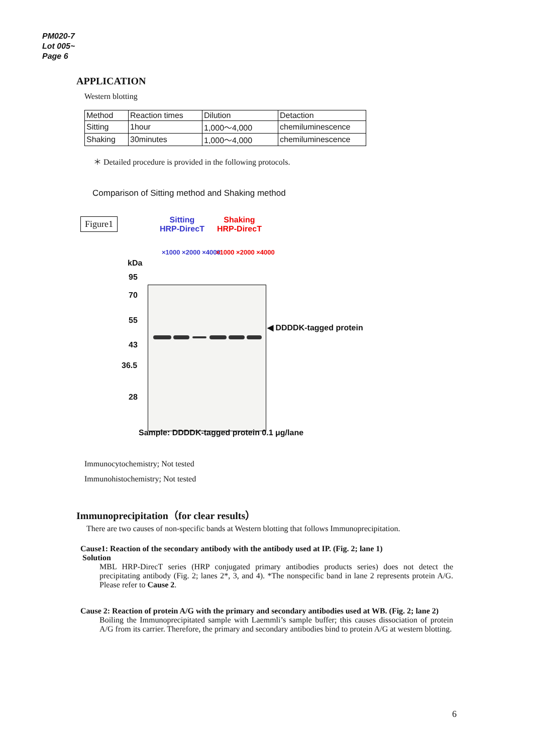PM020-7
Lot 005~
Page 6
APPLICATION
Western blotting
| Method | Reaction times | Dilution | Detaction |
| Sitting | 1hour | 1,000～4,000 | chemiluminescence |
| Shaking | 30minutes | 1,000～4,000 | chemiluminescence |
＊ Detailed procedure is provided in the following protocols.
Comparison of Sitting method and Shaking method
Figure1
Sitting
HRP-DirecT
Shaking
HRP-DirecT
×1000 ×2000 ×4000 ×1000 ×2000 ×4000
kDa
95
70
55
43
36.5
28
◀ DDDDK-tagged protein
Sample: DDDDK-tagged protein 0.1 μg/lane
Immunocytochemistry; Not tested
Immunohistochemistry; Not tested
Immunoprecipitation（for clear results）
There are two causes of non-specific bands at Western blotting that follows Immunoprecipitation.
Cause1: Reaction of the secondary antibody with the antibody used at IP. (Fig. 2; lane 1)
Solution
MBL HRP-DirecT series (HRP conjugated primary antibodies products series) does not detect the precipitating antibody (Fig. 2; lanes 2*, 3, and 4). *The nonspecific band in lane 2 represents protein A/G. Please refer to Cause 2.
Cause 2: Reaction of protein A/G with the primary and secondary antibodies used at WB. (Fig. 2; lane 2)
Boiling the Immunoprecipitated sample with Laemmli’s sample buffer; this causes dissociation of protein A/G from its carrier. Therefore, the primary and secondary antibodies bind to protein A/G at western blotting.
6